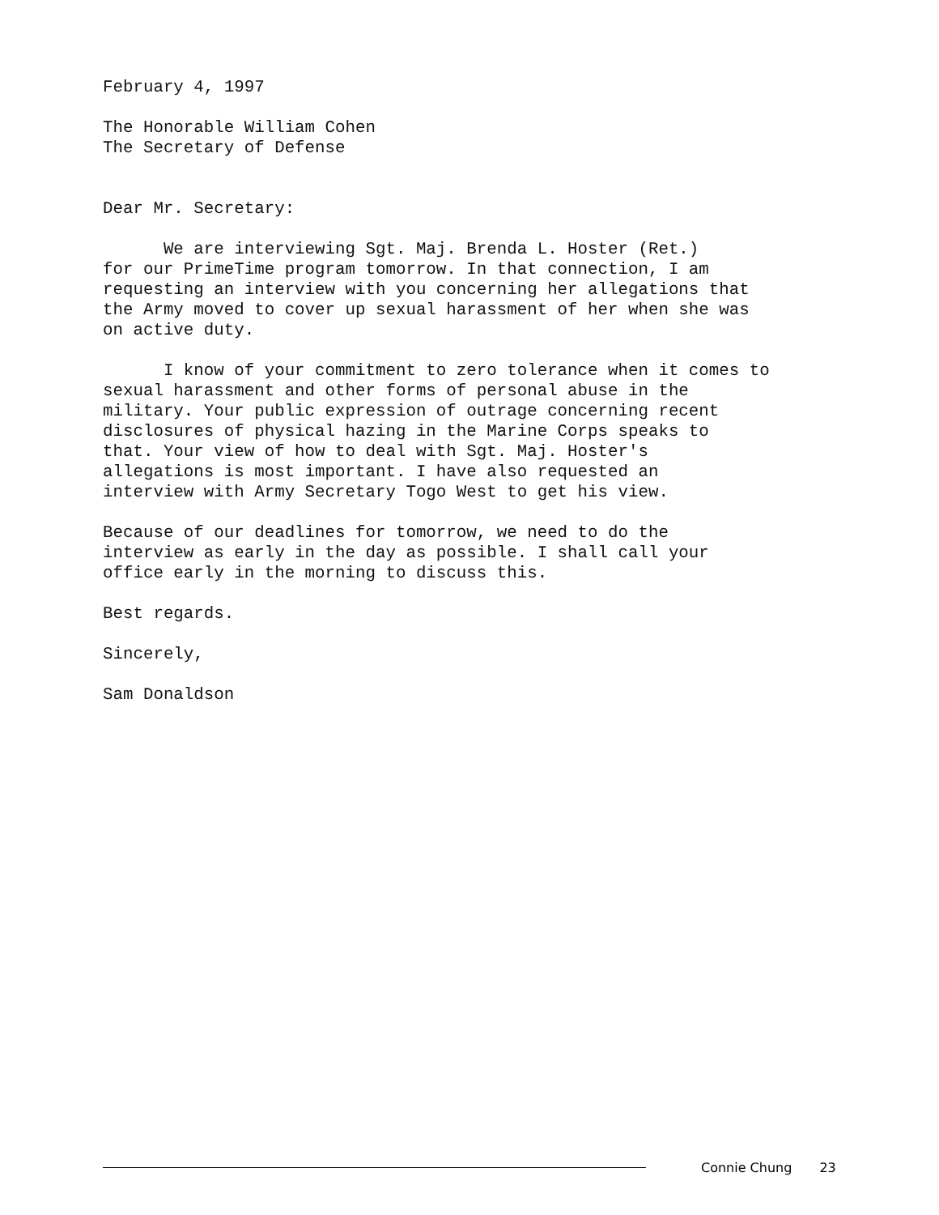February 4, 1997
The Honorable William Cohen The Secretary of Defense
Dear Mr. Secretary:
We are interviewing Sgt. Maj. Brenda L. Hoster (Ret.) for our PrimeTime program tomorrow. In that connection, I am requesting an interview with you concerning her allegations that the Army moved to cover up sexual harassment of her when she was on active duty.
I know of your commitment to zero tolerance when it comes to sexual harassment and other forms of personal abuse in the military. Your public expression of outrage concerning recent disclosures of physical hazing in the Marine Corps speaks to that. Your view of how to deal with Sgt. Maj. Hoster's allegations is most important. I have also requested an interview with Army Secretary Togo West to get his view.
Because of our deadlines for tomorrow, we need to do the interview as early in the day as possible. I shall call your office early in the morning to discuss this.
Best regards.
Sincerely,
Sam Donaldson
Connie Chung 23